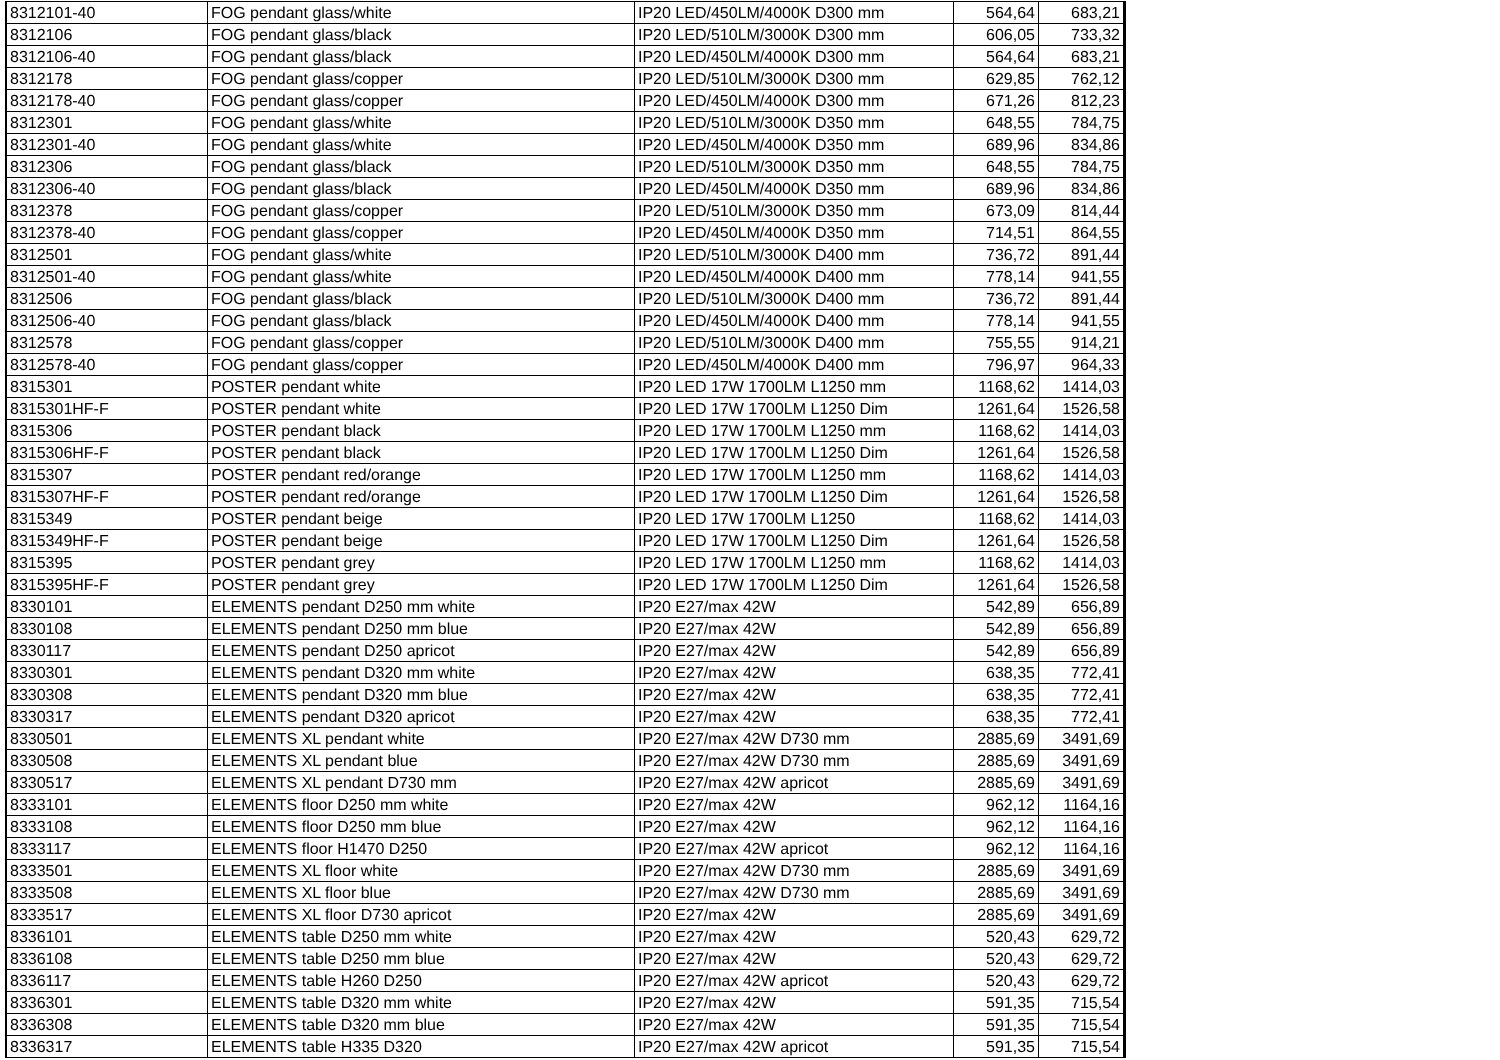| 8312101-40 | FOG pendant glass/white | IP20 LED/450LM/4000K D300 mm | 564,64 | 683,21 |
| 8312106 | FOG pendant glass/black | IP20 LED/510LM/3000K D300 mm | 606,05 | 733,32 |
| 8312106-40 | FOG pendant glass/black | IP20 LED/450LM/4000K D300 mm | 564,64 | 683,21 |
| 8312178 | FOG pendant glass/copper | IP20 LED/510LM/3000K D300 mm | 629,85 | 762,12 |
| 8312178-40 | FOG pendant glass/copper | IP20 LED/450LM/4000K D300 mm | 671,26 | 812,23 |
| 8312301 | FOG pendant glass/white | IP20 LED/510LM/3000K D350 mm | 648,55 | 784,75 |
| 8312301-40 | FOG pendant glass/white | IP20 LED/450LM/4000K D350 mm | 689,96 | 834,86 |
| 8312306 | FOG pendant glass/black | IP20 LED/510LM/3000K D350 mm | 648,55 | 784,75 |
| 8312306-40 | FOG pendant glass/black | IP20 LED/450LM/4000K D350 mm | 689,96 | 834,86 |
| 8312378 | FOG pendant glass/copper | IP20 LED/510LM/3000K D350 mm | 673,09 | 814,44 |
| 8312378-40 | FOG pendant glass/copper | IP20 LED/450LM/4000K D350 mm | 714,51 | 864,55 |
| 8312501 | FOG pendant glass/white | IP20 LED/510LM/3000K D400 mm | 736,72 | 891,44 |
| 8312501-40 | FOG pendant glass/white | IP20 LED/450LM/4000K D400 mm | 778,14 | 941,55 |
| 8312506 | FOG pendant glass/black | IP20 LED/510LM/3000K D400 mm | 736,72 | 891,44 |
| 8312506-40 | FOG pendant glass/black | IP20 LED/450LM/4000K D400 mm | 778,14 | 941,55 |
| 8312578 | FOG pendant glass/copper | IP20 LED/510LM/3000K D400 mm | 755,55 | 914,21 |
| 8312578-40 | FOG pendant glass/copper | IP20 LED/450LM/4000K D400 mm | 796,97 | 964,33 |
| 8315301 | POSTER pendant white | IP20 LED 17W 1700LM L1250 mm | 1168,62 | 1414,03 |
| 8315301HF-F | POSTER pendant white | IP20 LED 17W 1700LM L1250 Dim | 1261,64 | 1526,58 |
| 8315306 | POSTER pendant black | IP20 LED 17W 1700LM L1250 mm | 1168,62 | 1414,03 |
| 8315306HF-F | POSTER pendant black | IP20 LED 17W 1700LM L1250 Dim | 1261,64 | 1526,58 |
| 8315307 | POSTER pendant red/orange | IP20 LED 17W 1700LM L1250 mm | 1168,62 | 1414,03 |
| 8315307HF-F | POSTER pendant red/orange | IP20 LED 17W 1700LM L1250 Dim | 1261,64 | 1526,58 |
| 8315349 | POSTER pendant beige | IP20 LED 17W 1700LM L1250 | 1168,62 | 1414,03 |
| 8315349HF-F | POSTER pendant beige | IP20 LED 17W 1700LM L1250 Dim | 1261,64 | 1526,58 |
| 8315395 | POSTER pendant grey | IP20 LED 17W 1700LM L1250 mm | 1168,62 | 1414,03 |
| 8315395HF-F | POSTER pendant grey | IP20 LED 17W 1700LM L1250 Dim | 1261,64 | 1526,58 |
| 8330101 | ELEMENTS pendant D250 mm white | IP20 E27/max 42W | 542,89 | 656,89 |
| 8330108 | ELEMENTS pendant D250 mm blue | IP20 E27/max 42W | 542,89 | 656,89 |
| 8330117 | ELEMENTS pendant D250 apricot | IP20 E27/max 42W | 542,89 | 656,89 |
| 8330301 | ELEMENTS pendant D320 mm white | IP20 E27/max 42W | 638,35 | 772,41 |
| 8330308 | ELEMENTS pendant D320 mm blue | IP20 E27/max 42W | 638,35 | 772,41 |
| 8330317 | ELEMENTS pendant D320 apricot | IP20 E27/max 42W | 638,35 | 772,41 |
| 8330501 | ELEMENTS XL pendant white | IP20 E27/max 42W D730 mm | 2885,69 | 3491,69 |
| 8330508 | ELEMENTS XL pendant blue | IP20 E27/max 42W D730 mm | 2885,69 | 3491,69 |
| 8330517 | ELEMENTS XL pendant D730 mm | IP20 E27/max 42W apricot | 2885,69 | 3491,69 |
| 8333101 | ELEMENTS floor D250 mm white | IP20 E27/max 42W | 962,12 | 1164,16 |
| 8333108 | ELEMENTS floor D250 mm blue | IP20 E27/max 42W | 962,12 | 1164,16 |
| 8333117 | ELEMENTS floor H1470 D250 | IP20 E27/max 42W apricot | 962,12 | 1164,16 |
| 8333501 | ELEMENTS XL floor white | IP20 E27/max 42W D730 mm | 2885,69 | 3491,69 |
| 8333508 | ELEMENTS XL floor blue | IP20 E27/max 42W D730 mm | 2885,69 | 3491,69 |
| 8333517 | ELEMENTS XL floor D730 apricot | IP20 E27/max 42W | 2885,69 | 3491,69 |
| 8336101 | ELEMENTS table D250 mm white | IP20 E27/max 42W | 520,43 | 629,72 |
| 8336108 | ELEMENTS table D250 mm blue | IP20 E27/max 42W | 520,43 | 629,72 |
| 8336117 | ELEMENTS table H260 D250 | IP20 E27/max 42W apricot | 520,43 | 629,72 |
| 8336301 | ELEMENTS table D320 mm white | IP20 E27/max 42W | 591,35 | 715,54 |
| 8336308 | ELEMENTS table D320 mm blue | IP20 E27/max 42W | 591,35 | 715,54 |
| 8336317 | ELEMENTS table H335 D320 | IP20 E27/max 42W apricot | 591,35 | 715,54 |